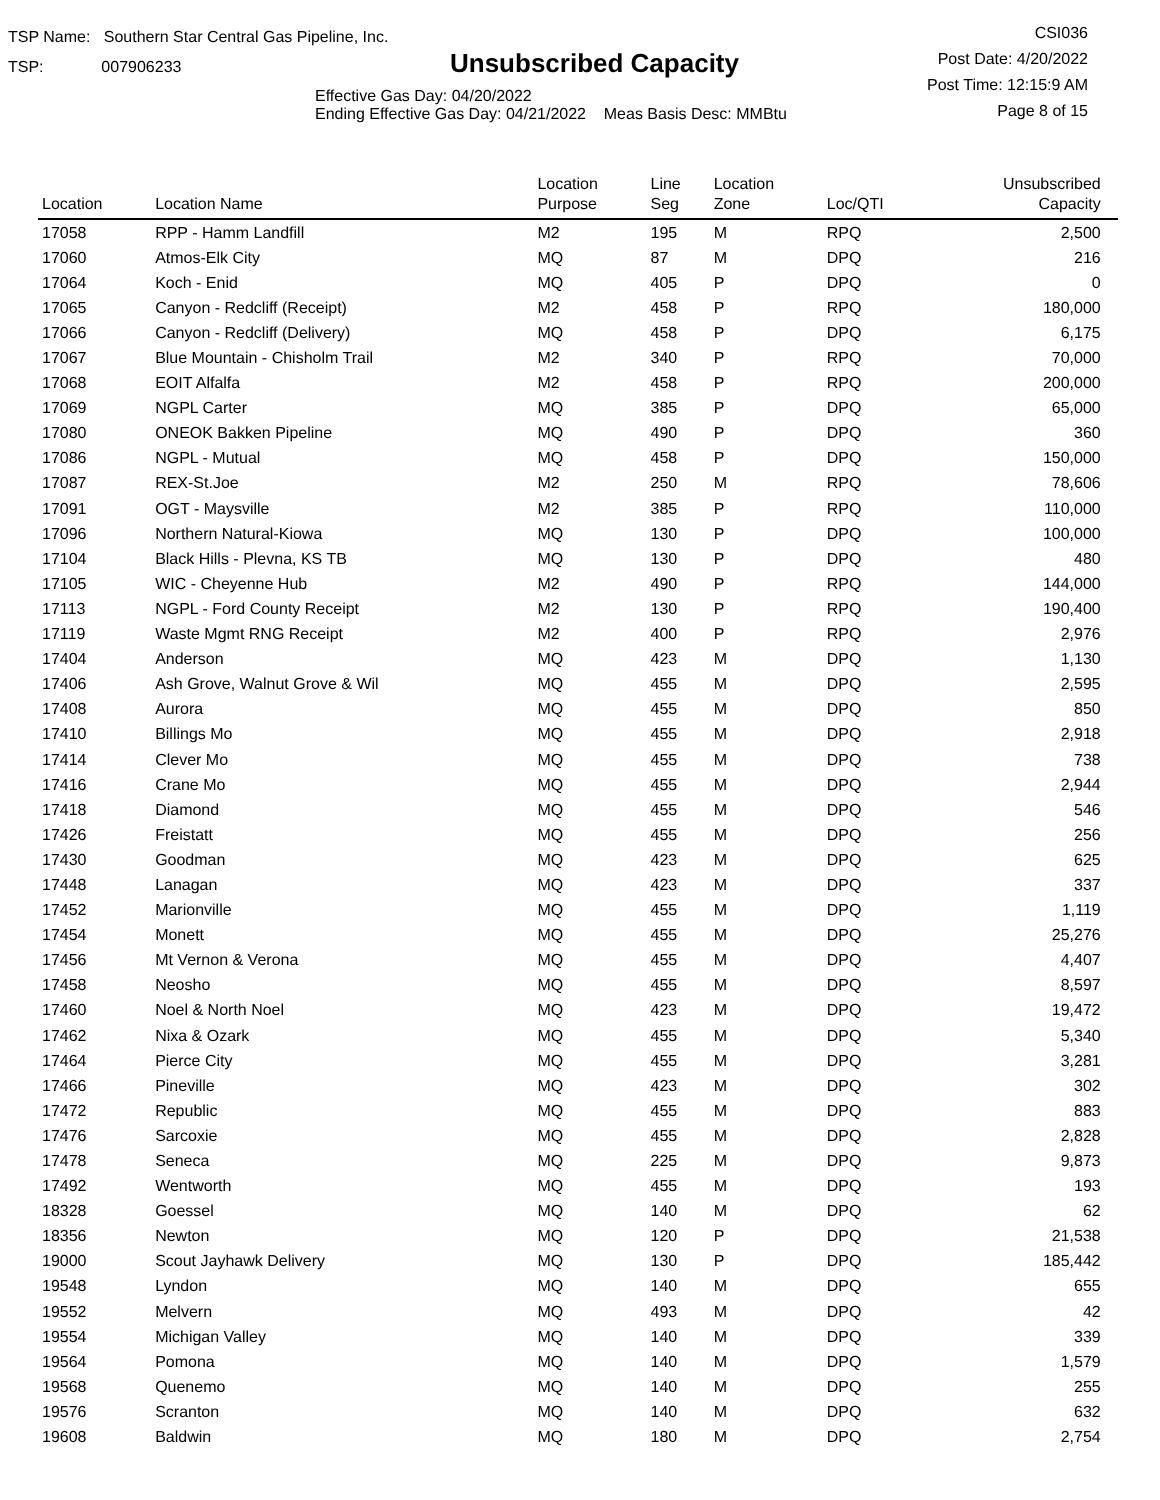TSP Name: Southern Star Central Gas Pipeline, Inc.
TSP: 007906233
Unsubscribed Capacity
Effective Gas Day: 04/20/2022
Ending Effective Gas Day: 04/21/2022 Meas Basis Desc: MMBtu
CSI036
Post Date: 4/20/2022
Post Time: 12:15:9 AM
Page 8 of 15
| Location | Location Name | Location Purpose | Line Seg | Location Zone | Loc/QTI | Unsubscribed Capacity | |
| --- | --- | --- | --- | --- | --- | --- | --- |
| 17058 | RPP - Hamm Landfill | M2 | 195 | M | RPQ | 2,500 | |
| 17060 | Atmos-Elk City | MQ | 87 | M | DPQ | 216 | |
| 17064 | Koch - Enid | MQ | 405 | P | DPQ | 0 | |
| 17065 | Canyon - Redcliff (Receipt) | M2 | 458 | P | RPQ | 180,000 | |
| 17066 | Canyon - Redcliff (Delivery) | MQ | 458 | P | DPQ | 6,175 | |
| 17067 | Blue Mountain - Chisholm Trail | M2 | 340 | P | RPQ | 70,000 | |
| 17068 | EOIT Alfalfa | M2 | 458 | P | RPQ | 200,000 | |
| 17069 | NGPL Carter | MQ | 385 | P | DPQ | 65,000 | |
| 17080 | ONEOK Bakken Pipeline | MQ | 490 | P | DPQ | 360 | |
| 17086 | NGPL - Mutual | MQ | 458 | P | DPQ | 150,000 | |
| 17087 | REX-St.Joe | M2 | 250 | M | RPQ | 78,606 | |
| 17091 | OGT - Maysville | M2 | 385 | P | RPQ | 110,000 | |
| 17096 | Northern Natural-Kiowa | MQ | 130 | P | DPQ | 100,000 | |
| 17104 | Black Hills - Plevna, KS TB | MQ | 130 | P | DPQ | 480 | |
| 17105 | WIC - Cheyenne Hub | M2 | 490 | P | RPQ | 144,000 | |
| 17113 | NGPL - Ford County Receipt | M2 | 130 | P | RPQ | 190,400 | |
| 17119 | Waste Mgmt RNG Receipt | M2 | 400 | P | RPQ | 2,976 | |
| 17404 | Anderson | MQ | 423 | M | DPQ | 1,130 | |
| 17406 | Ash Grove, Walnut Grove & Wil | MQ | 455 | M | DPQ | 2,595 | |
| 17408 | Aurora | MQ | 455 | M | DPQ | 850 | |
| 17410 | Billings Mo | MQ | 455 | M | DPQ | 2,918 | |
| 17414 | Clever Mo | MQ | 455 | M | DPQ | 738 | |
| 17416 | Crane Mo | MQ | 455 | M | DPQ | 2,944 | |
| 17418 | Diamond | MQ | 455 | M | DPQ | 546 | |
| 17426 | Freistatt | MQ | 455 | M | DPQ | 256 | |
| 17430 | Goodman | MQ | 423 | M | DPQ | 625 | |
| 17448 | Lanagan | MQ | 423 | M | DPQ | 337 | |
| 17452 | Marionville | MQ | 455 | M | DPQ | 1,119 | |
| 17454 | Monett | MQ | 455 | M | DPQ | 25,276 | |
| 17456 | Mt Vernon & Verona | MQ | 455 | M | DPQ | 4,407 | |
| 17458 | Neosho | MQ | 455 | M | DPQ | 8,597 | |
| 17460 | Noel & North Noel | MQ | 423 | M | DPQ | 19,472 | |
| 17462 | Nixa & Ozark | MQ | 455 | M | DPQ | 5,340 | |
| 17464 | Pierce City | MQ | 455 | M | DPQ | 3,281 | |
| 17466 | Pineville | MQ | 423 | M | DPQ | 302 | |
| 17472 | Republic | MQ | 455 | M | DPQ | 883 | |
| 17476 | Sarcoxie | MQ | 455 | M | DPQ | 2,828 | |
| 17478 | Seneca | MQ | 225 | M | DPQ | 9,873 | |
| 17492 | Wentworth | MQ | 455 | M | DPQ | 193 | |
| 18328 | Goessel | MQ | 140 | M | DPQ | 62 | |
| 18356 | Newton | MQ | 120 | P | DPQ | 21,538 | |
| 19000 | Scout Jayhawk Delivery | MQ | 130 | P | DPQ | 185,442 | |
| 19548 | Lyndon | MQ | 140 | M | DPQ | 655 | |
| 19552 | Melvern | MQ | 493 | M | DPQ | 42 | |
| 19554 | Michigan Valley | MQ | 140 | M | DPQ | 339 | |
| 19564 | Pomona | MQ | 140 | M | DPQ | 1,579 | |
| 19568 | Quenemo | MQ | 140 | M | DPQ | 255 | |
| 19576 | Scranton | MQ | 140 | M | DPQ | 632 | |
| 19608 | Baldwin | MQ | 180 | M | DPQ | 2,754 | |